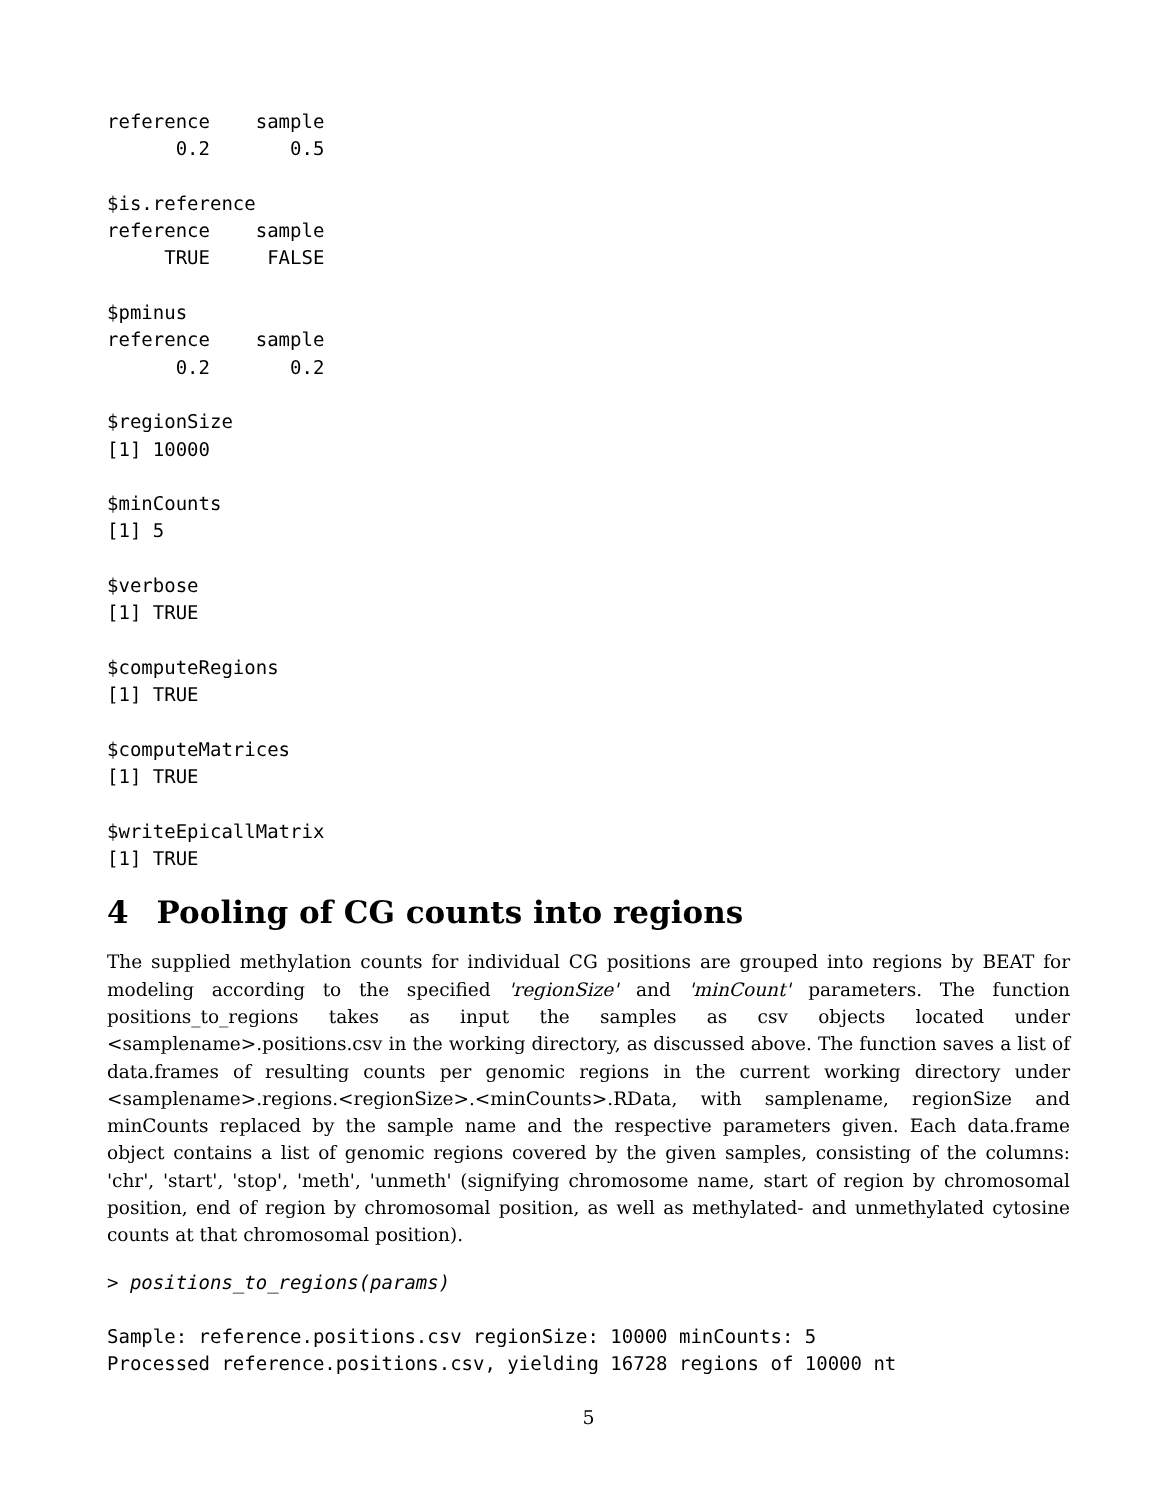reference    sample
      0.2       0.5

$is.reference
reference    sample
     TRUE     FALSE

$pminus
reference    sample
      0.2       0.2

$regionSize
[1] 10000

$minCounts
[1] 5

$verbose
[1] TRUE

$computeRegions
[1] TRUE

$computeMatrices
[1] TRUE

$writeEpicallMatrix
[1] TRUE
4 Pooling of CG counts into regions
The supplied methylation counts for individual CG positions are grouped into regions by BEAT for modeling according to the specified 'regionSize' and 'minCount' parameters. The function positions_to_regions takes as input the samples as csv objects located under <samplename>.positions.csv in the working directory, as discussed above. The function saves a list of data.frames of resulting counts per genomic regions in the current working directory under <samplename>.regions.<regionSize>.<minCounts>.RData, with samplename, regionSize and minCounts replaced by the sample name and the respective parameters given. Each data.frame object contains a list of genomic regions covered by the given samples, consisting of the columns: 'chr', 'start', 'stop', 'meth', 'unmeth' (signifying chromosome name, start of region by chromosomal position, end of region by chromosomal position, as well as methylated- and unmethylated cytosine counts at that chromosomal position).
> positions_to_regions(params)

Sample: reference.positions.csv regionSize: 10000 minCounts: 5
Processed reference.positions.csv, yielding 16728 regions of 10000 nt
5